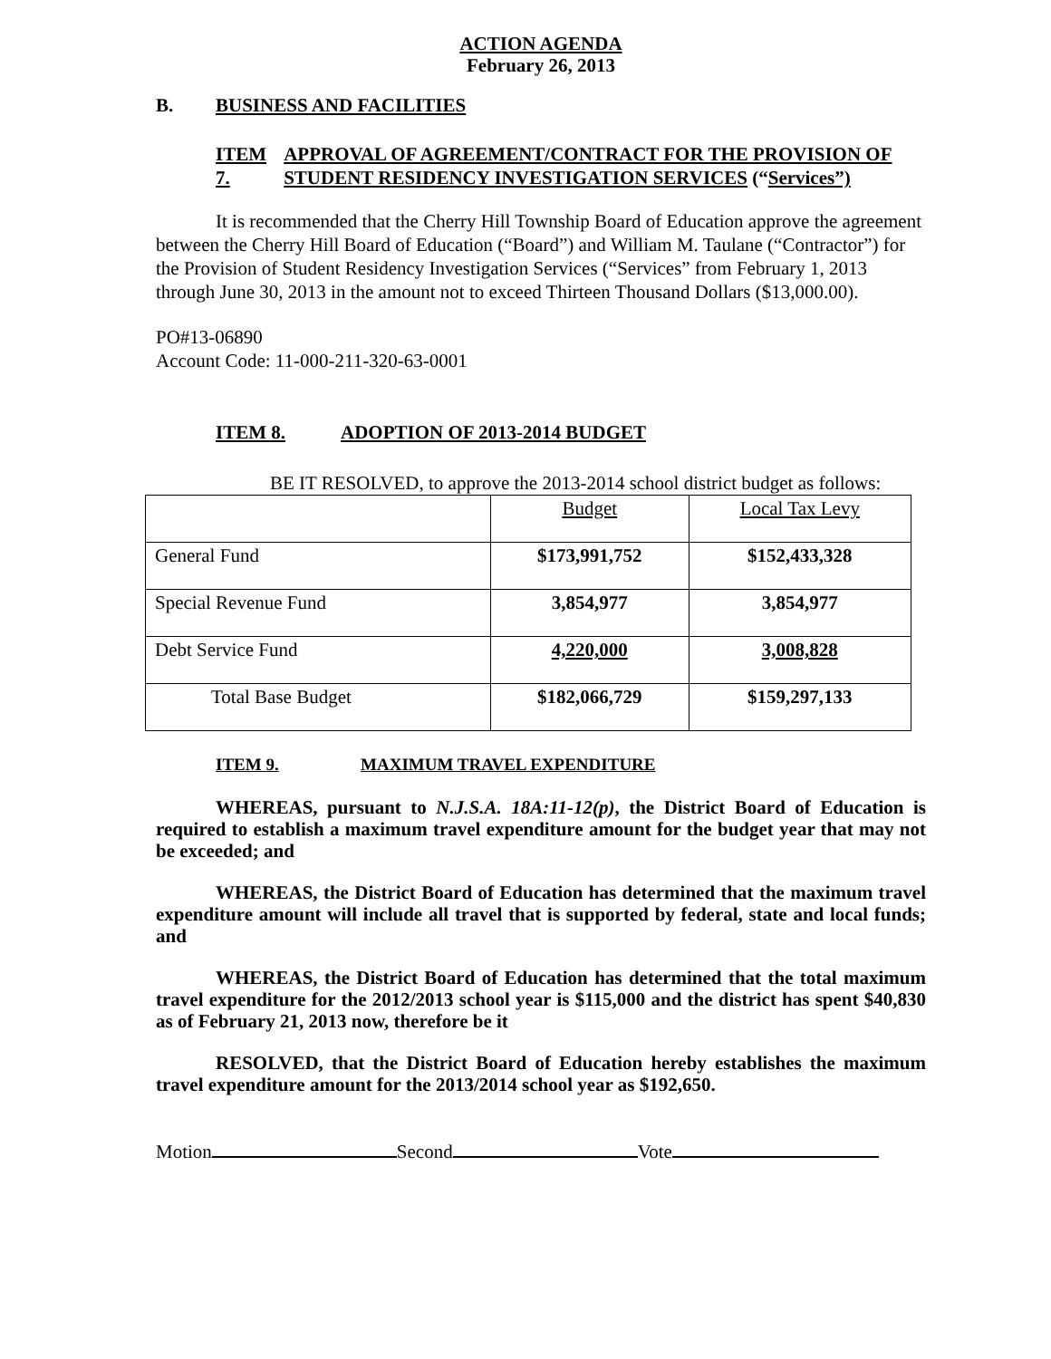ACTION AGENDA
February 26, 2013
B. BUSINESS AND FACILITIES
ITEM 7. APPROVAL OF AGREEMENT/CONTRACT FOR THE PROVISION OF STUDENT RESIDENCY INVESTIGATION SERVICES (“Services”)
It is recommended that the Cherry Hill Township Board of Education approve the agreement between the Cherry Hill Board of Education (“Board”) and William M. Taulane (“Contractor”) for the Provision of Student Residency Investigation Services (“Services” from February 1, 2013 through June 30, 2013 in the amount not to exceed Thirteen Thousand Dollars ($13,000.00).
PO#13-06890
Account Code: 11-000-211-320-63-0001
ITEM 8. ADOPTION OF 2013-2014 BUDGET
BE IT RESOLVED, to approve the 2013-2014 school district budget as follows:
| | Budget | Local Tax Levy |
| General Fund | $173,991,752 | $152,433,328 |
| Special Revenue Fund | 3,854,977 | 3,854,977 |
| Debt Service Fund | 4,220,000 | 3,008,828 |
| Total Base Budget | $182,066,729 | $159,297,133 |
ITEM 9. MAXIMUM TRAVEL EXPENDITURE
WHEREAS, pursuant to N.J.S.A. 18A:11-12(p), the District Board of Education is required to establish a maximum travel expenditure amount for the budget year that may not be exceeded; and
WHEREAS, the District Board of Education has determined that the maximum travel expenditure amount will include all travel that is supported by federal, state and local funds; and
WHEREAS, the District Board of Education has determined that the total maximum travel expenditure for the 2012/2013 school year is $115,000 and the district has spent $40,830 as of February 21, 2013 now, therefore be it
RESOLVED, that the District Board of Education hereby establishes the maximum travel expenditure amount for the 2013/2014 school year as $192,650.
Motion Second Vote